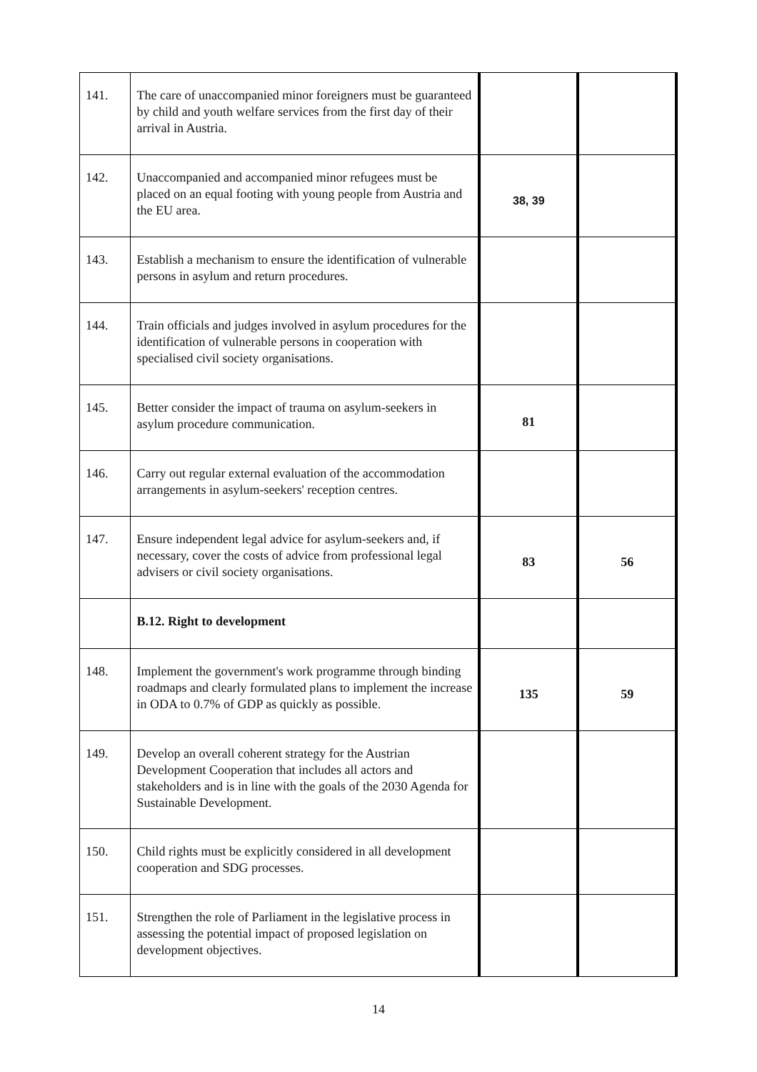| 141. | The care of unaccompanied minor foreigners must be guaranteed by child and youth welfare services from the first day of their arrival in Austria. | | |
| 142. | Unaccompanied and accompanied minor refugees must be placed on an equal footing with young people from Austria and the EU area. | 38, 39 | |
| 143. | Establish a mechanism to ensure the identification of vulnerable persons in asylum and return procedures. | | |
| 144. | Train officials and judges involved in asylum procedures for the identification of vulnerable persons in cooperation with specialised civil society organisations. | | |
| 145. | Better consider the impact of trauma on asylum-seekers in asylum procedure communication. | 81 | |
| 146. | Carry out regular external evaluation of the accommodation arrangements in asylum-seekers' reception centres. | | |
| 147. | Ensure independent legal advice for asylum-seekers and, if necessary, cover the costs of advice from professional legal advisers or civil society organisations. | 83 | 56 |
| | B.12. Right to development | | |
| 148. | Implement the government's work programme through binding roadmaps and clearly formulated plans to implement the increase in ODA to 0.7% of GDP as quickly as possible. | 135 | 59 |
| 149. | Develop an overall coherent strategy for the Austrian Development Cooperation that includes all actors and stakeholders and is in line with the goals of the 2030 Agenda for Sustainable Development. | | |
| 150. | Child rights must be explicitly considered in all development cooperation and SDG processes. | | |
| 151. | Strengthen the role of Parliament in the legislative process in assessing the potential impact of proposed legislation on development objectives. | | |
14